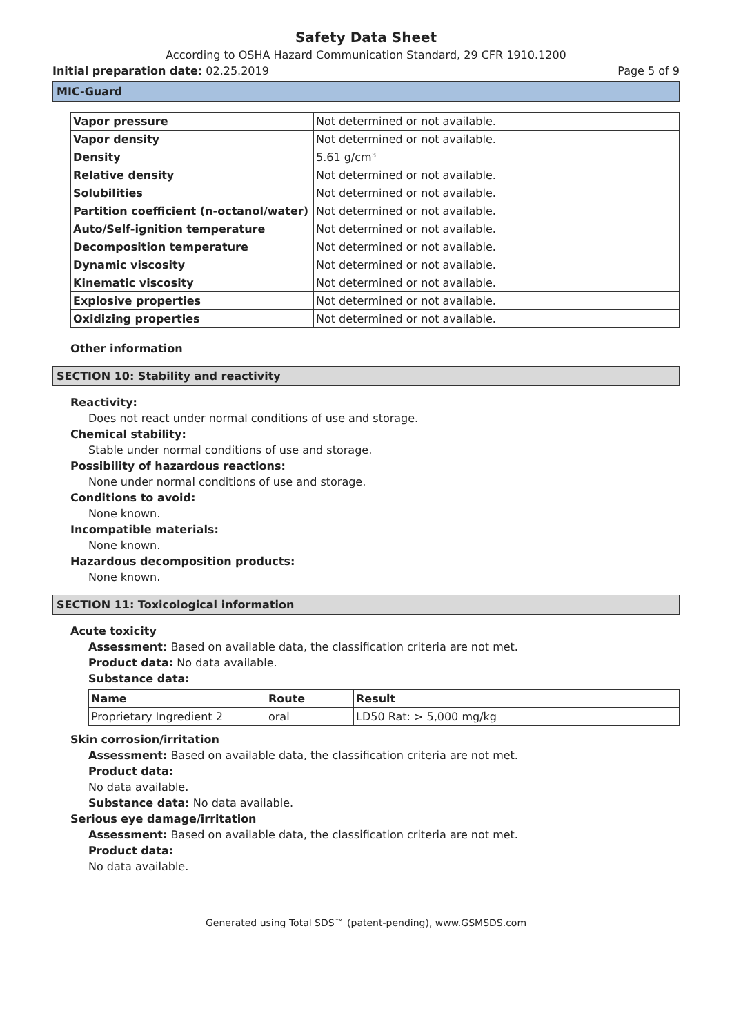Safety Data Sheet
According to OSHA Hazard Communication Standard, 29 CFR 1910.1200
Initial preparation date: 02.25.2019 Page 5 of 9
MIC-Guard
| Vapor pressure | Not determined or not available. |
| Vapor density | Not determined or not available. |
| Density | 5.61 g/cm³ |
| Relative density | Not determined or not available. |
| Solubilities | Not determined or not available. |
| Partition coefficient (n-octanol/water) | Not determined or not available. |
| Auto/Self-ignition temperature | Not determined or not available. |
| Decomposition temperature | Not determined or not available. |
| Dynamic viscosity | Not determined or not available. |
| Kinematic viscosity | Not determined or not available. |
| Explosive properties | Not determined or not available. |
| Oxidizing properties | Not determined or not available. |
Other information
SECTION 10: Stability and reactivity
Reactivity:
Does not react under normal conditions of use and storage.
Chemical stability:
Stable under normal conditions of use and storage.
Possibility of hazardous reactions:
None under normal conditions of use and storage.
Conditions to avoid:
None known.
Incompatible materials:
None known.
Hazardous decomposition products:
None known.
SECTION 11: Toxicological information
Acute toxicity
Assessment: Based on available data, the classification criteria are not met.
Product data: No data available.
Substance data:
| Name | Route | Result |
| --- | --- | --- |
| Proprietary Ingredient 2 | oral | LD50 Rat: > 5,000 mg/kg |
Skin corrosion/irritation
Assessment: Based on available data, the classification criteria are not met.
Product data:
No data available.
Substance data: No data available.
Serious eye damage/irritation
Assessment: Based on available data, the classification criteria are not met.
Product data:
No data available.
Generated using Total SDS™ (patent-pending), www.GSMSDS.com